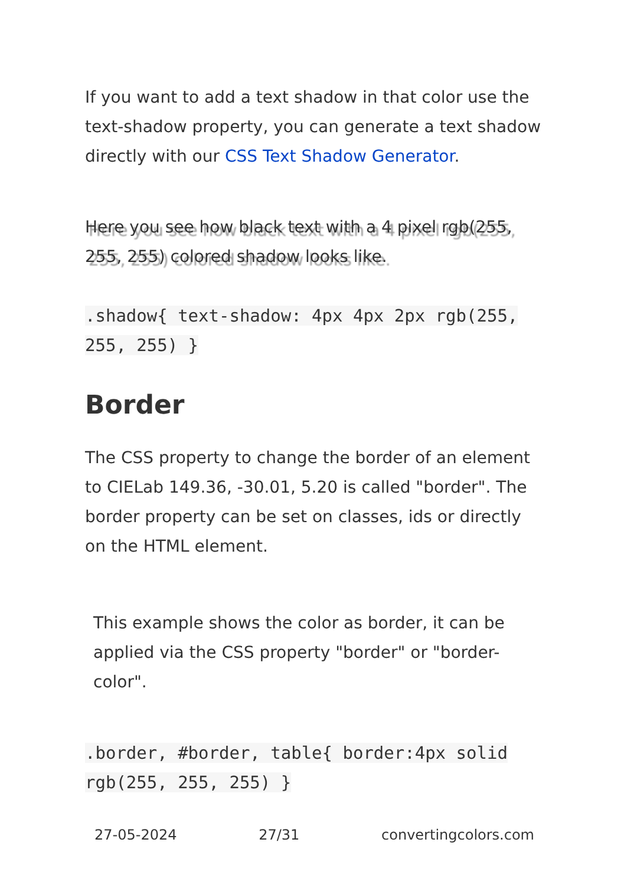If you want to add a text shadow in that color use the text-shadow property, you can generate a text shadow directly with our CSS Text Shadow Generator.
Here you see how black text with a 4 pixel rgb(255, 255, 255) colored shadow looks like.
.shadow{ text-shadow: 4px 4px 2px rgb(255, 255, 255) }
Border
The CSS property to change the border of an element to CIELab 149.36, -30.01, 5.20 is called "border". The border property can be set on classes, ids or directly on the HTML element.
This example shows the color as border, it can be applied via the CSS property "border" or "border-color".
.border, #border, table{ border:4px solid rgb(255, 255, 255) }
27-05-2024 27/31 convertingcolors.com